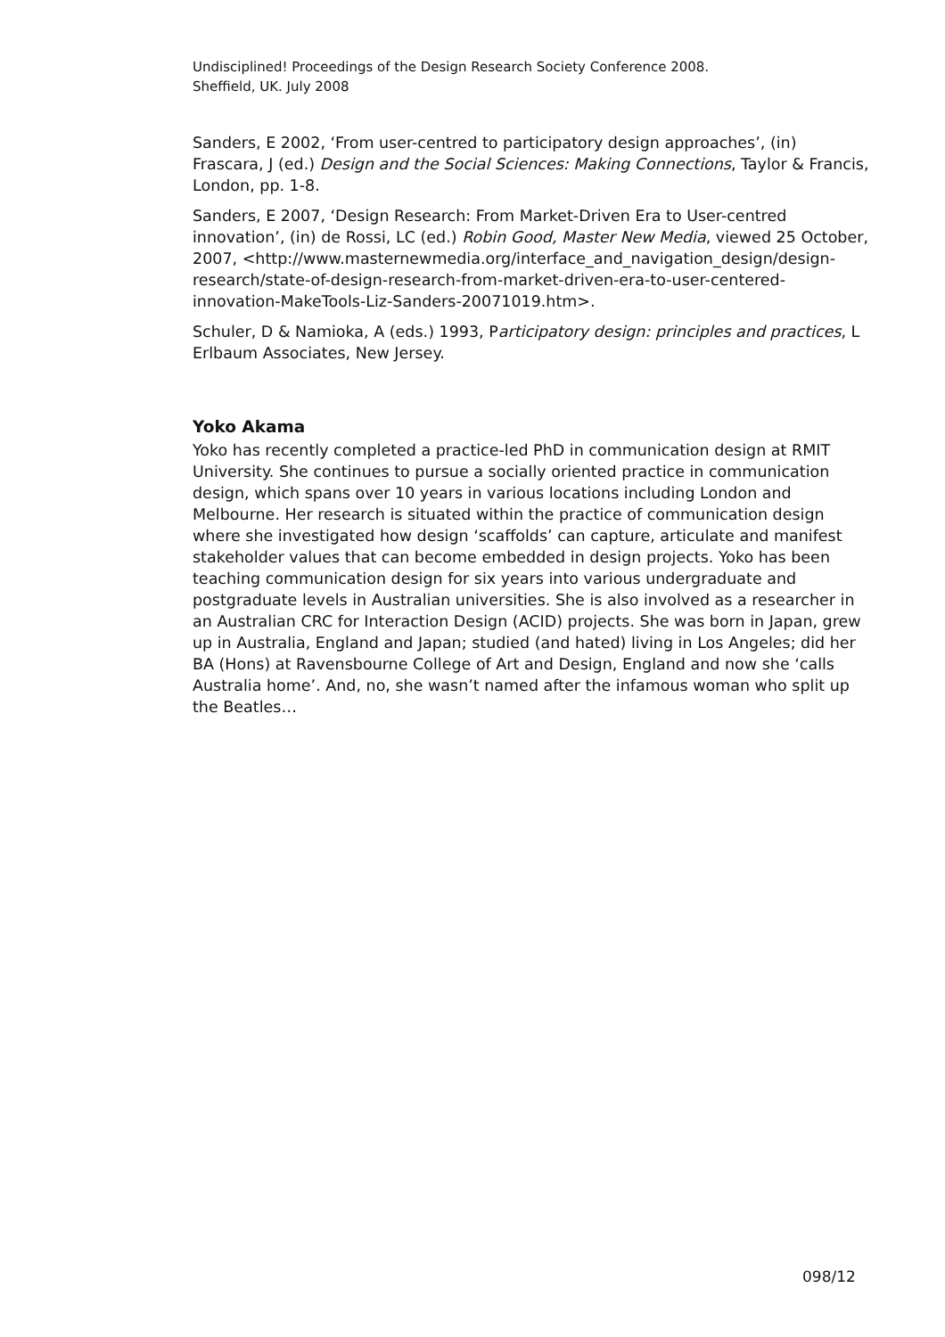Undisciplined! Proceedings of the Design Research Society Conference 2008.
Sheffield, UK. July 2008
Sanders, E 2002, ‘From user-centred to participatory design approaches’, (in) Frascara, J (ed.) Design and the Social Sciences: Making Connections, Taylor & Francis, London, pp. 1-8.
Sanders, E 2007, ‘Design Research: From Market-Driven Era to User-centred innovation’, (in) de Rossi, LC (ed.) Robin Good, Master New Media, viewed 25 October, 2007, <http://www.masternewmedia.org/interface_and_navigation_design/design-research/state-of-design-research-from-market-driven-era-to-user-centered-innovation-MakeTools-Liz-Sanders-20071019.htm>.
Schuler, D & Namioka, A (eds.) 1993, Participatory design: principles and practices, L Erlbaum Associates, New Jersey.
Yoko Akama
Yoko has recently completed a practice-led PhD in communication design at RMIT University. She continues to pursue a socially oriented practice in communication design, which spans over 10 years in various locations including London and Melbourne. Her research is situated within the practice of communication design where she investigated how design ‘scaffolds’ can capture, articulate and manifest stakeholder values that can become embedded in design projects. Yoko has been teaching communication design for six years into various undergraduate and postgraduate levels in Australian universities. She is also involved as a researcher in an Australian CRC for Interaction Design (ACID) projects. She was born in Japan, grew up in Australia, England and Japan; studied (and hated) living in Los Angeles; did her BA (Hons) at Ravensbourne College of Art and Design, England and now she ‘calls Australia home’. And, no, she wasn’t named after the infamous woman who split up the Beatles…
098/12